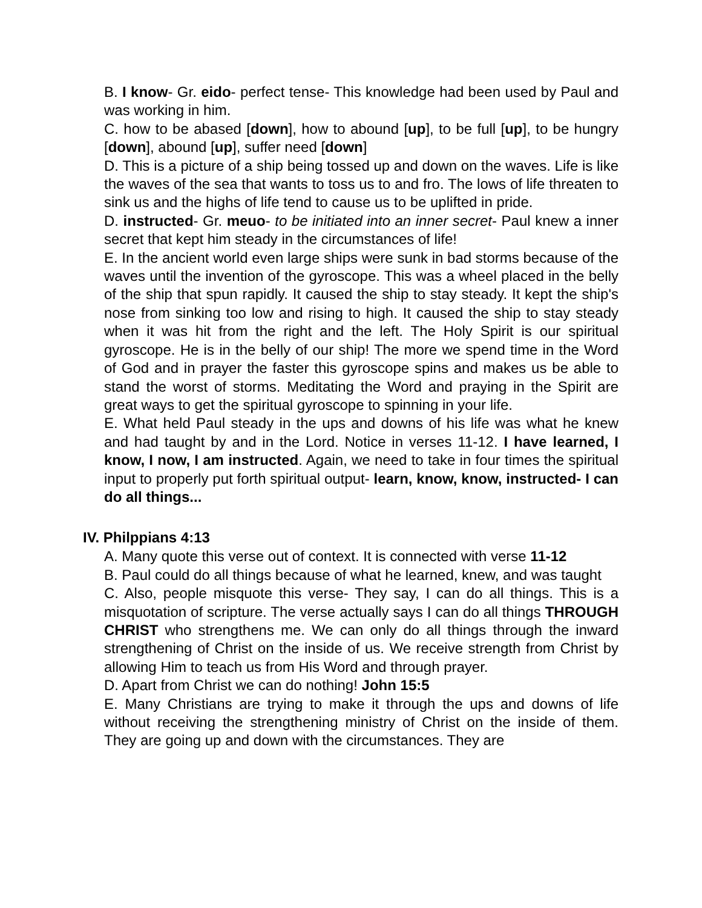B. I know- Gr. eido- perfect tense- This knowledge had been used by Paul and was working in him.
C. how to be abased [down], how to abound [up], to be full [up], to be hungry [down], abound [up], suffer need [down]
D. This is a picture of a ship being tossed up and down on the waves. Life is like the waves of the sea that wants to toss us to and fro. The lows of life threaten to sink us and the highs of life tend to cause us to be uplifted in pride.
D. instructed- Gr. meuo- to be initiated into an inner secret- Paul knew a inner secret that kept him steady in the circumstances of life!
E. In the ancient world even large ships were sunk in bad storms because of the waves until the invention of the gyroscope. This was a wheel placed in the belly of the ship that spun rapidly. It caused the ship to stay steady. It kept the ship's nose from sinking too low and rising to high. It caused the ship to stay steady when it was hit from the right and the left. The Holy Spirit is our spiritual gyroscope. He is in the belly of our ship! The more we spend time in the Word of God and in prayer the faster this gyroscope spins and makes us be able to stand the worst of storms. Meditating the Word and praying in the Spirit are great ways to get the spiritual gyroscope to spinning in your life.
E. What held Paul steady in the ups and downs of his life was what he knew and had taught by and in the Lord. Notice in verses 11-12. I have learned, I know, I now, I am instructed. Again, we need to take in four times the spiritual input to properly put forth spiritual output- learn, know, know, instructed- I can do all things...
IV. Philppians 4:13
A. Many quote this verse out of context. It is connected with verse 11-12
B. Paul could do all things because of what he learned, knew, and was taught
C. Also, people misquote this verse- They say, I can do all things. This is a misquotation of scripture. The verse actually says I can do all things THROUGH CHRIST who strengthens me. We can only do all things through the inward strengthening of Christ on the inside of us. We receive strength from Christ by allowing Him to teach us from His Word and through prayer.
D. Apart from Christ we can do nothing! John 15:5
E. Many Christians are trying to make it through the ups and downs of life without receiving the strengthening ministry of Christ on the inside of them. They are going up and down with the circumstances. They are